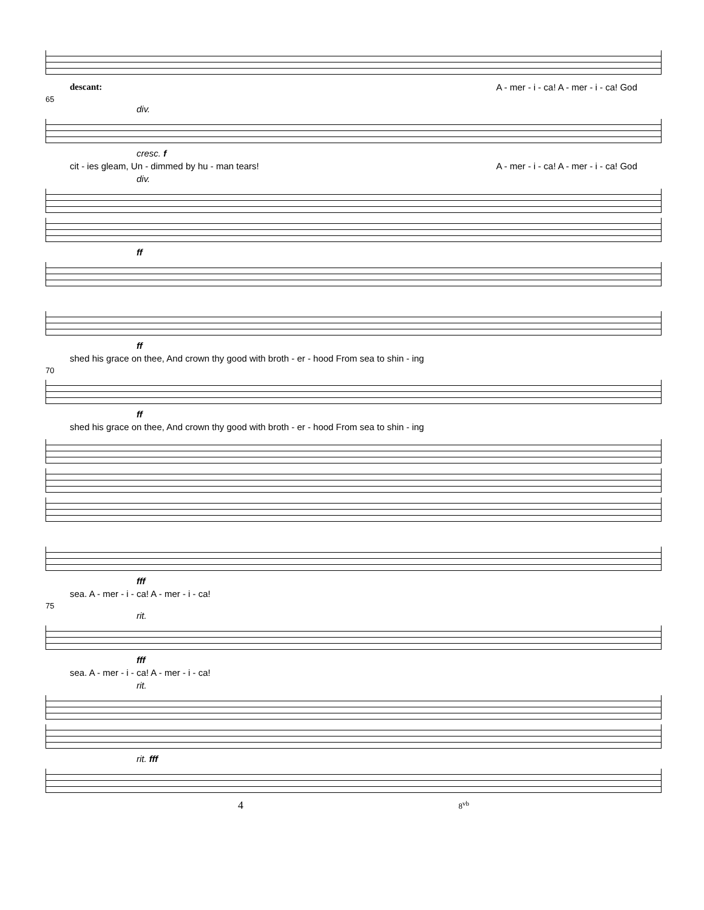descant: A - mer - i - ca! A - mer - i - ca! God
65
div.
cresc. f
cit - ies gleam, Un - dimmed by hu - man tears! A - mer - i - ca! A - mer - i - ca! God
div.
ff
ff
shed his grace on thee, And crown thy good with broth - er - hood From sea to shin - ing
70
ff
shed his grace on thee, And crown thy good with broth - er - hood From sea to shin - ing
fff
sea. A - mer - i - ca! A - mer - i - ca!
75
rit.
fff
sea. A - mer - i - ca! A - mer - i - ca!
rit.
rit. fff
4 8<sup>vb</sup>